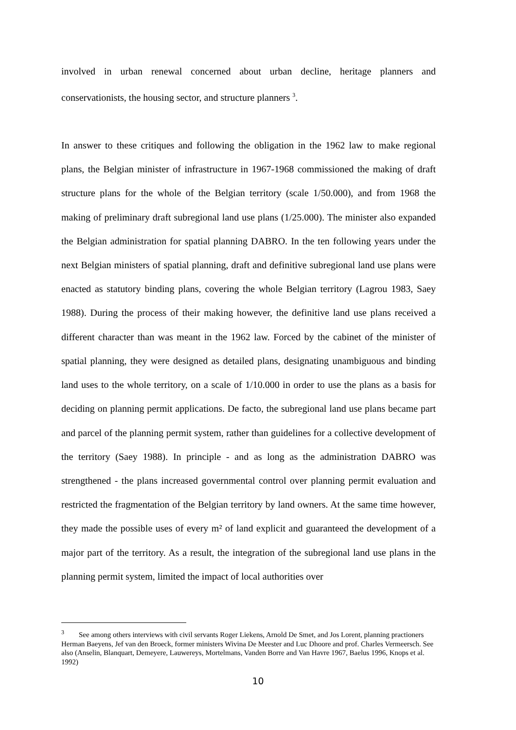involved in urban renewal concerned about urban decline, heritage planners and conservationists, the housing sector, and structure planners <sup>3</sup>.
In answer to these critiques and following the obligation in the 1962 law to make regional plans, the Belgian minister of infrastructure in 1967-1968 commissioned the making of draft structure plans for the whole of the Belgian territory (scale 1/50.000), and from 1968 the making of preliminary draft subregional land use plans (1/25.000). The minister also expanded the Belgian administration for spatial planning DABRO. In the ten following years under the next Belgian ministers of spatial planning, draft and definitive subregional land use plans were enacted as statutory binding plans, covering the whole Belgian territory (Lagrou 1983, Saey 1988). During the process of their making however, the definitive land use plans received a different character than was meant in the 1962 law. Forced by the cabinet of the minister of spatial planning, they were designed as detailed plans, designating unambiguous and binding land uses to the whole territory, on a scale of 1/10.000 in order to use the plans as a basis for deciding on planning permit applications. De facto, the subregional land use plans became part and parcel of the planning permit system, rather than guidelines for a collective development of the territory (Saey 1988). In principle - and as long as the administration DABRO was strengthened - the plans increased governmental control over planning permit evaluation and restricted the fragmentation of the Belgian territory by land owners. At the same time however, they made the possible uses of every m² of land explicit and guaranteed the development of a major part of the territory. As a result, the integration of the subregional land use plans in the planning permit system, limited the impact of local authorities over
<sup>3</sup> See among others interviews with civil servants Roger Liekens, Arnold De Smet, and Jos Lorent, planning practioners Herman Baeyens, Jef van den Broeck, former ministers Wivina De Meester and Luc Dhoore and prof. Charles Vermeersch. See also (Anselin, Blanquart, Demeyere, Lauwereys, Mortelmans, Vanden Borre and Van Havre 1967, Baelus 1996, Knops et al. 1992)
10